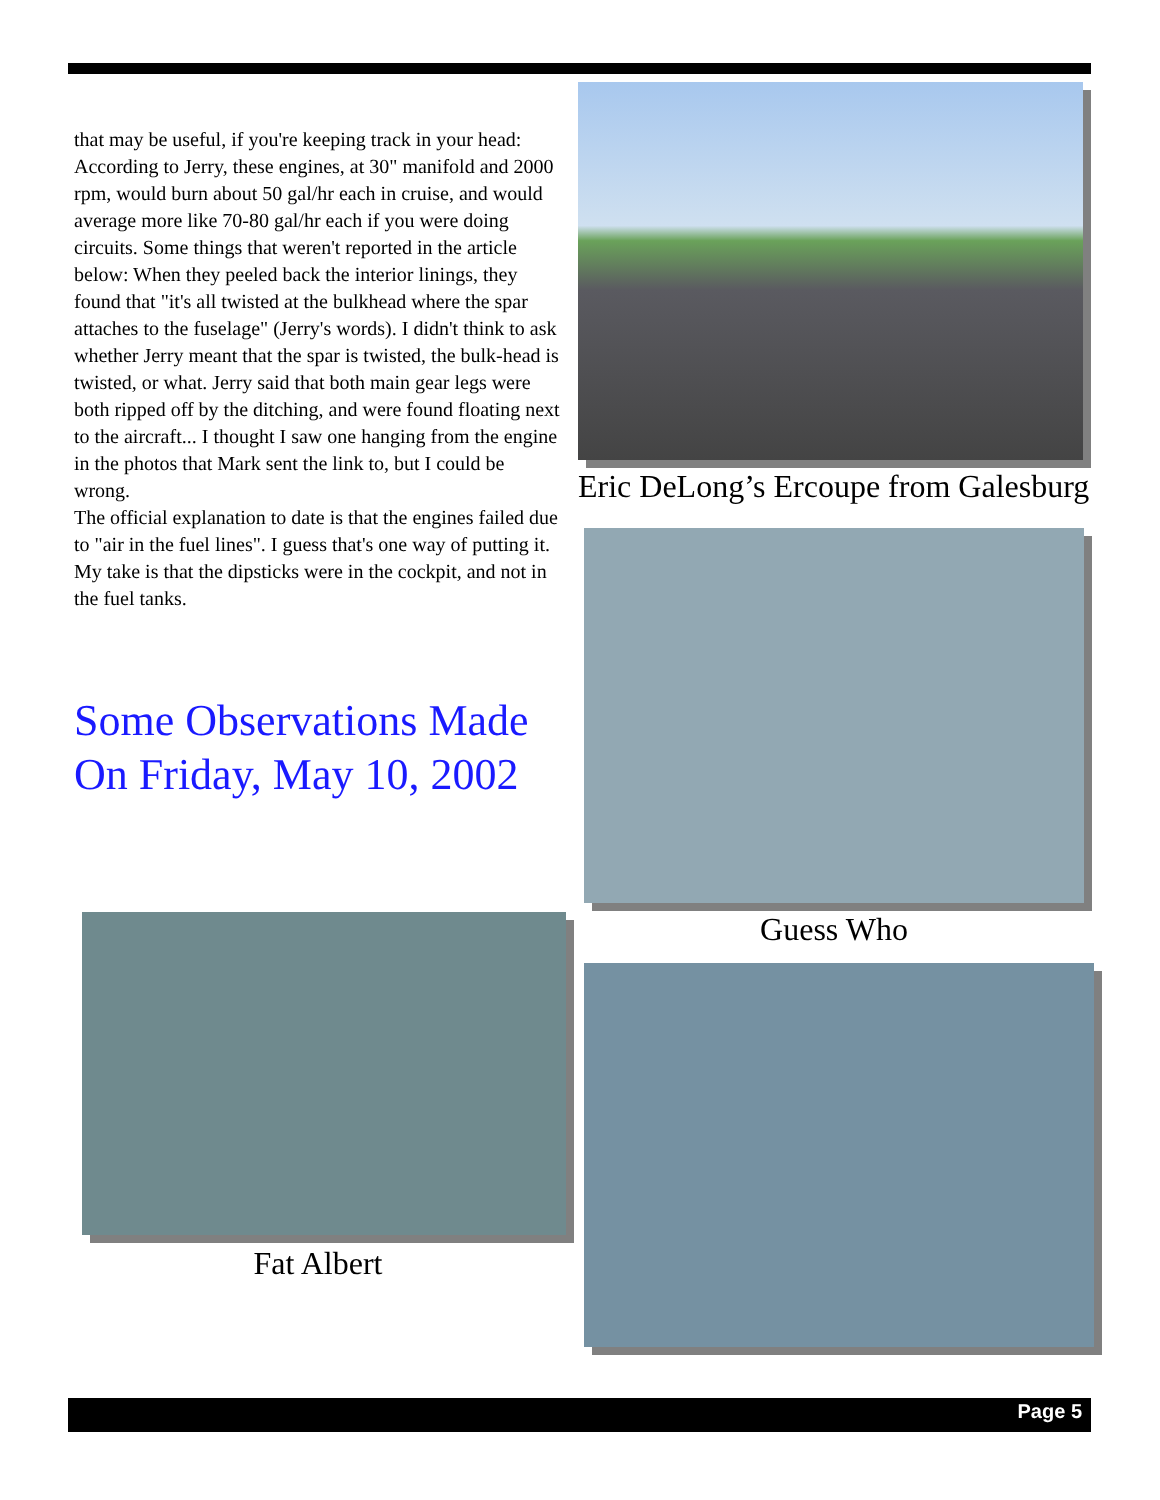that may be useful, if you're keeping track in your head:
According to Jerry, these engines, at 30" manifold and 2000 rpm, would burn about 50 gal/hr each in cruise, and would average more like 70-80 gal/hr each if you were doing circuits. Some things that weren't reported in the article below: When they peeled back the interior linings, they found that "it's all twisted at the bulkhead where the spar attaches to the fuselage" (Jerry's words). I didn't think to ask whether Jerry meant that the spar is twisted, the bulk-head is twisted, or what. Jerry said that both main gear legs were both ripped off by the ditching, and were found floating next to the aircraft... I thought I saw one hanging from the engine in the photos that Mark sent the link to, but I could be wrong.
The official explanation to date is that the engines failed due to "air in the fuel lines". I guess that's one way of putting it. My take is that the dipsticks were in the cockpit, and not in the fuel tanks.
Some Observations Made On Friday, May 10, 2002
Fat Albert
Eric DeLong’s Ercoupe from Galesburg
Guess Who
Page 5